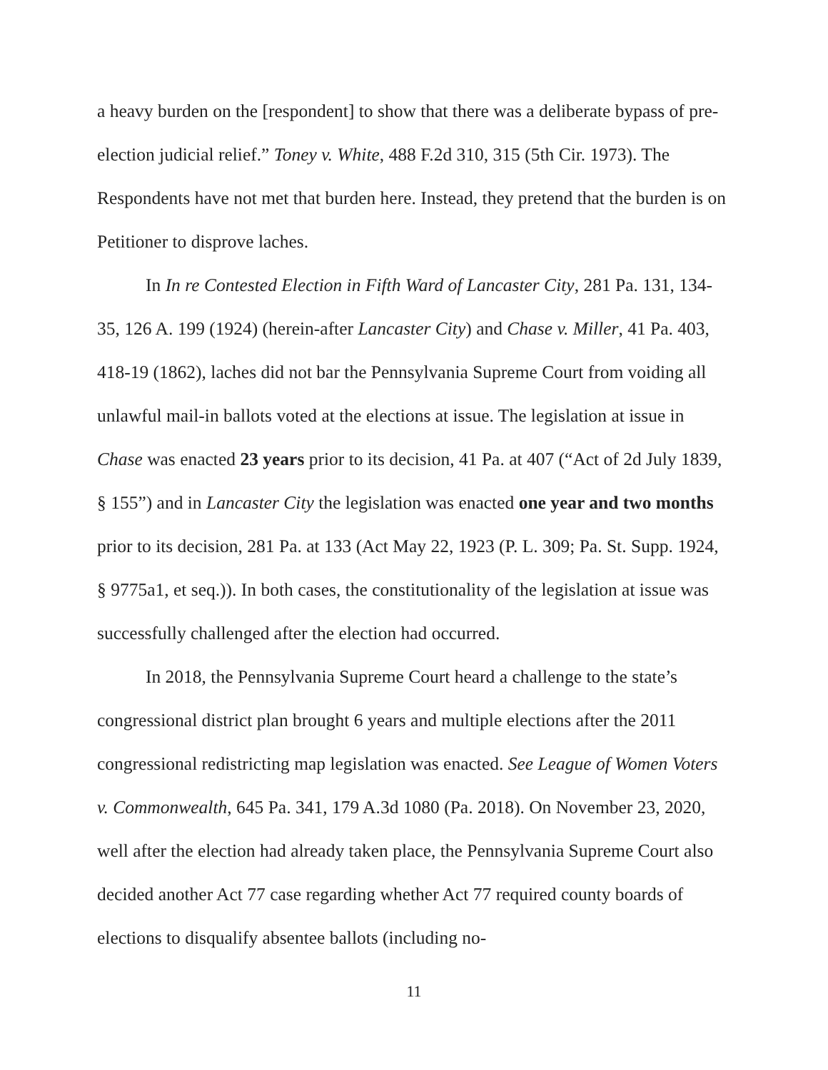a heavy burden on the [respondent] to show that there was a deliberate bypass of pre-election judicial relief.” Toney v. White, 488 F.2d 310, 315 (5th Cir. 1973). The Respondents have not met that burden here. Instead, they pretend that the burden is on Petitioner to disprove laches.
In In re Contested Election in Fifth Ward of Lancaster City, 281 Pa. 131, 134-35, 126 A. 199 (1924) (herein-after Lancaster City) and Chase v. Miller, 41 Pa. 403, 418-19 (1862), laches did not bar the Pennsylvania Supreme Court from voiding all unlawful mail-in ballots voted at the elections at issue. The legislation at issue in Chase was enacted 23 years prior to its decision, 41 Pa. at 407 (“Act of 2d July 1839, § 155”) and in Lancaster City the legislation was enacted one year and two months prior to its decision, 281 Pa. at 133 (Act May 22, 1923 (P. L. 309; Pa. St. Supp. 1924, § 9775a1, et seq.)). In both cases, the constitutionality of the legislation at issue was successfully challenged after the election had occurred.
In 2018, the Pennsylvania Supreme Court heard a challenge to the state’s congressional district plan brought 6 years and multiple elections after the 2011 congressional redistricting map legislation was enacted. See League of Women Voters v. Commonwealth, 645 Pa. 341, 179 A.3d 1080 (Pa. 2018). On November 23, 2020, well after the election had already taken place, the Pennsylvania Supreme Court also decided another Act 77 case regarding whether Act 77 required county boards of elections to disqualify absentee ballots (including no-
11